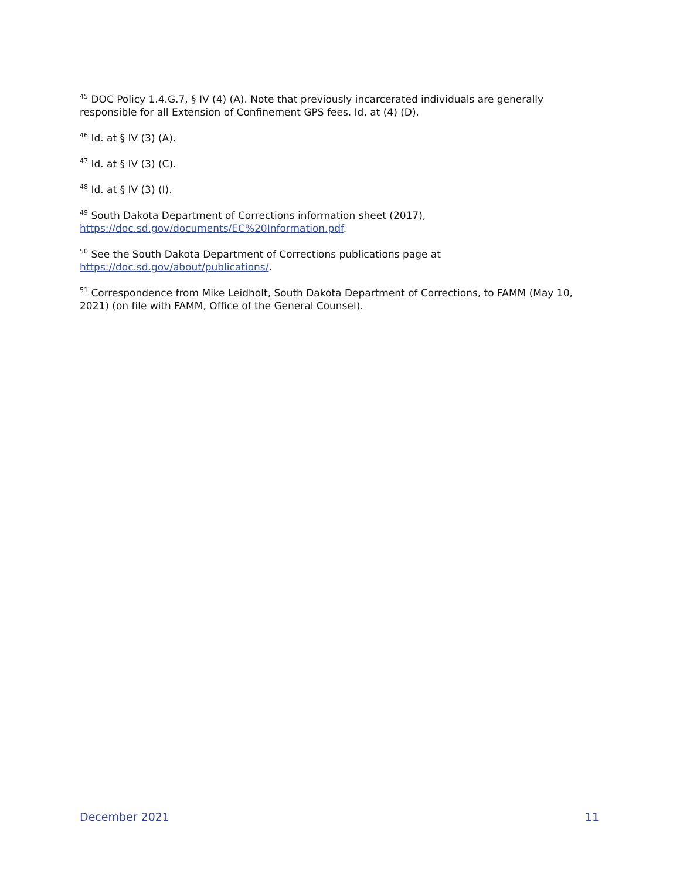<sup>45</sup> DOC Policy 1.4.G.7, § IV (4) (A). Note that previously incarcerated individuals are generally responsible for all Extension of Confinement GPS fees. Id. at (4) (D).
<sup>46</sup> Id. at § IV (3) (A).
<sup>47</sup> Id. at § IV (3) (C).
<sup>48</sup> Id. at § IV (3) (I).
<sup>49</sup> South Dakota Department of Corrections information sheet (2017),
https://doc.sd.gov/documents/EC%20Information.pdf.
<sup>50</sup> See the South Dakota Department of Corrections publications page at
https://doc.sd.gov/about/publications/.
<sup>51</sup> Correspondence from Mike Leidholt, South Dakota Department of Corrections, to FAMM (May 10, 2021) (on file with FAMM, Office of the General Counsel).
December 2021 11